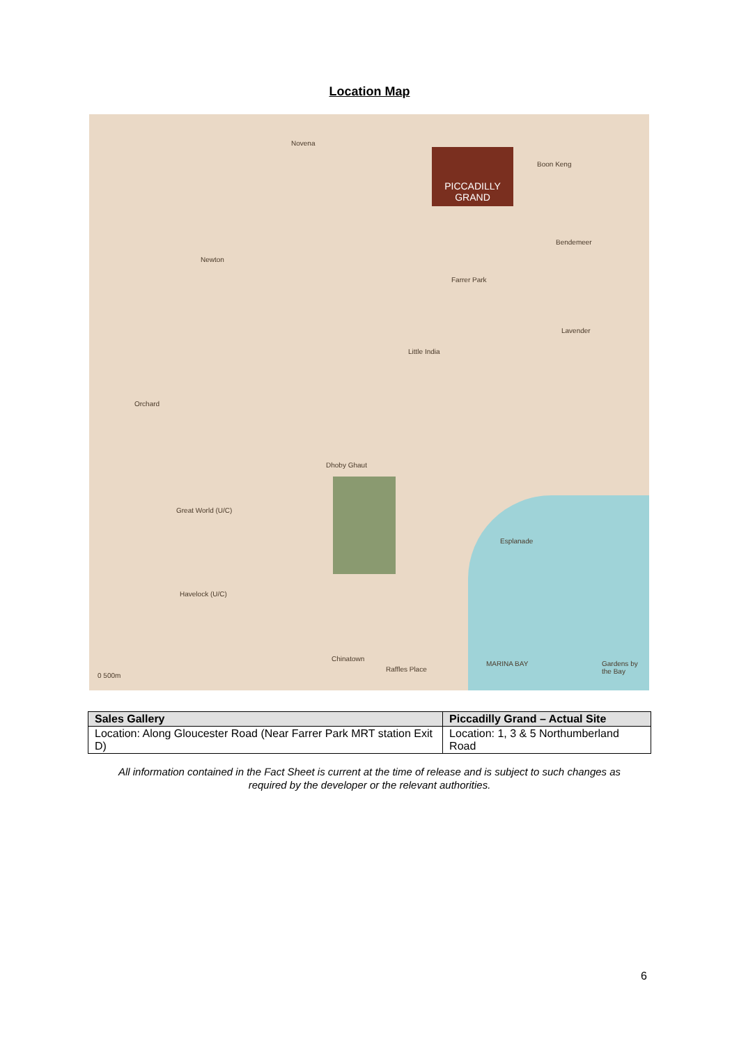Location Map
PICCADILLY
GRAND
Novena
Newton
Little India
Farrer Park
Dhoby Ghaut
Great World (U/C)
Havelock (U/C)
Chinatown
Raffles Place
Esplanade
MARINA BAY Gardens by the Bay
Orchard
Boon Keng
Bendemeer
Lavender
0 500m
| Sales Gallery | Piccadilly Grand – Actual Site |
| --- | --- |
| Location: Along Gloucester Road (Near Farrer Park MRT station Exit D) | Location: 1, 3 & 5 Northumberland Road |
All information contained in the Fact Sheet is current at the time of release and is subject to such changes as
required by the developer or the relevant authorities.
6